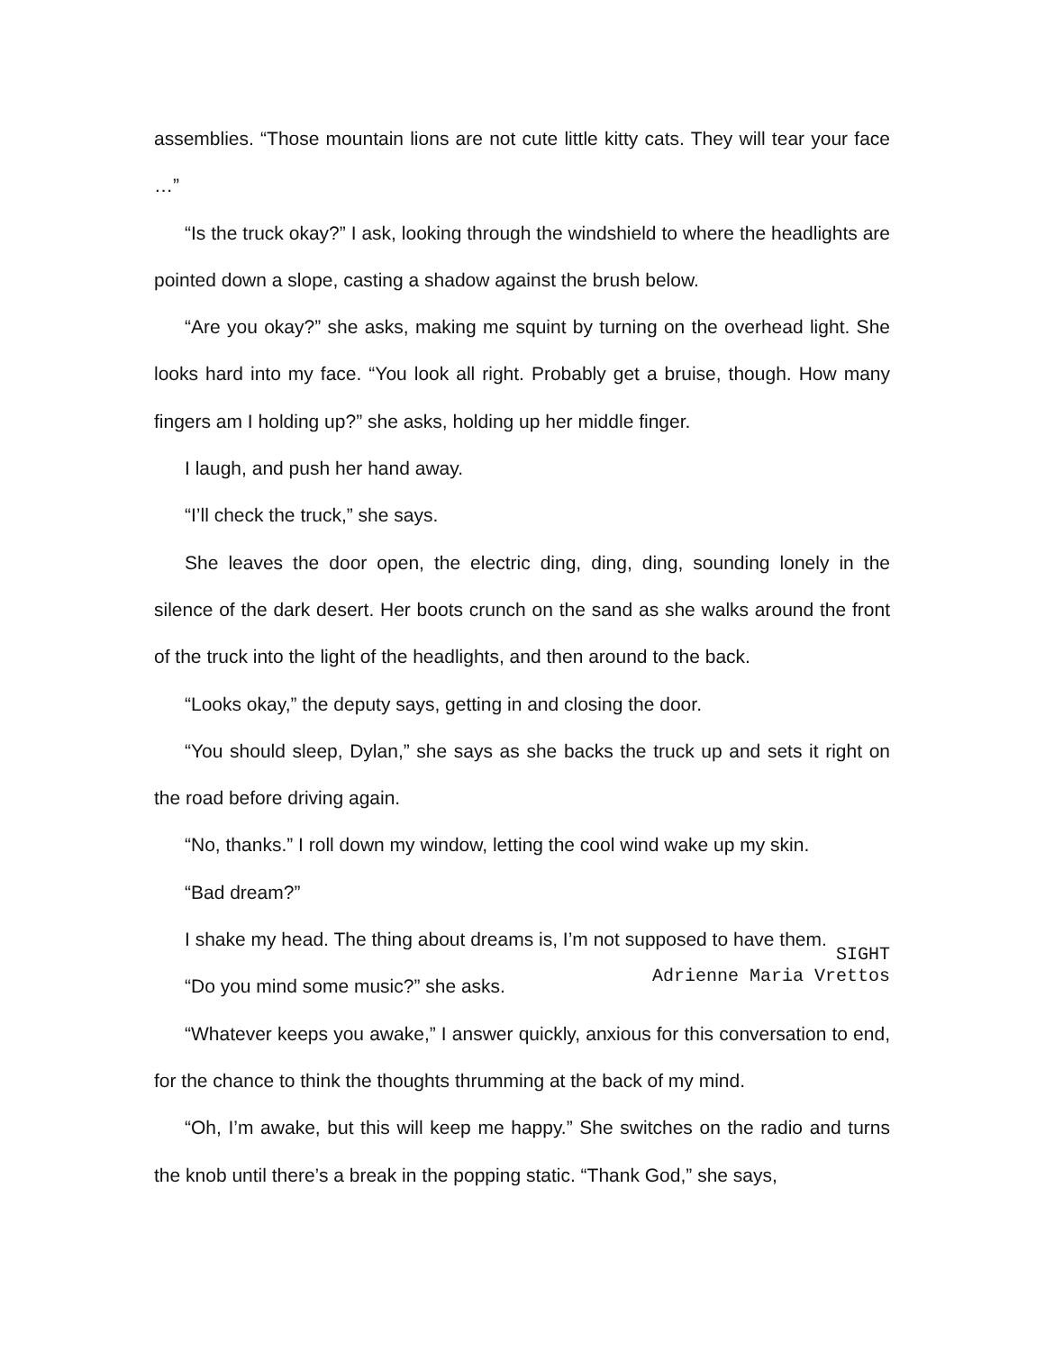assemblies. “Those mountain lions are not cute little kitty cats. They will tear your face …”
“Is the truck okay?” I ask, looking through the windshield to where the headlights are pointed down a slope, casting a shadow against the brush below.
“Are you okay?” she asks, making me squint by turning on the overhead light. She looks hard into my face. “You look all right. Probably get a bruise, though. How many fingers am I holding up?” she asks, holding up her middle finger.
I laugh, and push her hand away.
“I’ll check the truck,” she says.
She leaves the door open, the electric ding, ding, ding, sounding lonely in the silence of the dark desert. Her boots crunch on the sand as she walks around the front of the truck into the light of the headlights, and then around to the back.
“Looks okay,” the deputy says, getting in and closing the door.
“You should sleep, Dylan,” she says as she backs the truck up and sets it right on the road before driving again.
“No, thanks.” I roll down my window, letting the cool wind wake up my skin.
“Bad dream?”
I shake my head. The thing about dreams is, I’m not supposed to have them.
“Do you mind some music?” she asks.
“Whatever keeps you awake,” I answer quickly, anxious for this conversation to end, for the chance to think the thoughts thrumming at the back of my mind.
“Oh, I’m awake, but this will keep me happy.” She switches on the radio and turns the knob until there’s a break in the popping static. “Thank God,” she says,
SIGHT
Adrienne Maria Vrettos